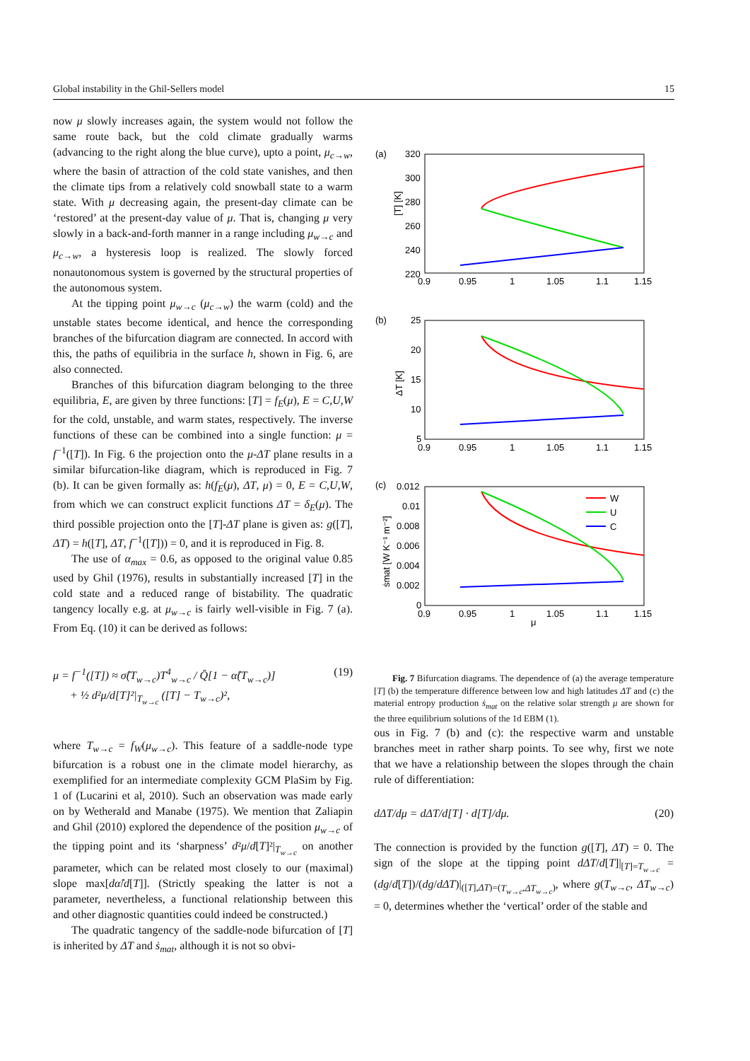Global instability in the Ghil-Sellers model 15
now μ slowly increases again, the system would not follow the same route back, but the cold climate gradually warms (advancing to the right along the blue curve), upto a point, μ<sub>c→w</sub>, where the basin of attraction of the cold state vanishes, and then the climate tips from a relatively cold snowball state to a warm state. With μ decreasing again, the present-day climate can be ‘restored’ at the present-day value of μ. That is, changing μ very slowly in a back-and-forth manner in a range including μ<sub>w→c</sub> and μ<sub>c→w</sub>, a hysteresis loop is realized. The slowly forced nonautonomous system is governed by the structural properties of the autonomous system.
At the tipping point μ<sub>w→c</sub> (μ<sub>c→w</sub>) the warm (cold) and the unstable states become identical, and hence the corresponding branches of the bifurcation diagram are connected. In accord with this, the paths of equilibria in the surface h, shown in Fig. 6, are also connected.
Branches of this bifurcation diagram belonging to the three equilibria, E, are given by three functions: [T] = f<sub>E</sub>(μ), E = C,U,W for the cold, unstable, and warm states, respectively. The inverse functions of these can be combined into a single function: μ = f<sup>−1</sup>([T]). In Fig. 6 the projection onto the μ-ΔT plane results in a similar bifurcation-like diagram, which is reproduced in Fig. 7 (b). It can be given formally as: h(f<sub>E</sub>(μ), ΔT, μ) = 0, E = C,U,W, from which we can construct explicit functions ΔT = δ<sub>E</sub>(μ). The third possible projection onto the [T]-ΔT plane is given as: g([T], ΔT) = h([T], ΔT, f<sup>−1</sup>([T])) = 0, and it is reproduced in Fig. 8.
The use of α<sub>max</sub> = 0.6, as opposed to the original value 0.85 used by Ghil (1976), results in substantially increased [T] in the cold state and a reduced range of bistability. The quadratic tangency locally e.g. at μ<sub>w→c</sub> is fairly well-visible in Fig. 7 (a). From Eq. (10) it can be derived as follows:
μ = f<sup>−1</sup>([T]) ≈ σ̂(T<sub>w→c</sub>)T<sup>4</sup><sub>w→c</sub> / Q̂[1 − α̂(T<sub>w→c</sub>)]
+ ½ d²μ/d[T]²|<sub>T<sub>w→c</sub></sub> ([T] − T<sub>w→c</sub>)², (19)
where T<sub>w→c</sub> = f<sub>W</sub>(μ<sub>w→c</sub>). This feature of a saddle-node type bifurcation is a robust one in the climate model hierarchy, as exemplified for an intermediate complexity GCM PlaSim by Fig. 1 of (Lucarini et al, 2010). Such an observation was made early on by Wetherald and Manabe (1975). We mention that Zaliapin and Ghil (2010) explored the dependence of the position μ<sub>w→c</sub> of the tipping point and its ‘sharpness’ d²μ/d[T]²|<sub>T<sub>w→c</sub></sub> on another parameter, which can be related most closely to our (maximal) slope max[dα̂/d[T]]. (Strictly speaking the latter is not a parameter, nevertheless, a functional relationship between this and other diagnostic quantities could indeed be constructed.)
The quadratic tangency of the saddle-node bifurcation of [T] is inherited by ΔT and ṡ<sub>mat</sub>, although it is not so obvi-
(a)
320
300
280
260
240
220
0.9
0.95
1
1.05
1.1
1.15
[T] [K]
(b)
25
20
15
10
5
0.9
0.95
1
1.05
1.1
1.15
ΔT [K]
(c)
0.012
0.01
0.008
0.006
0.004
0.002
0
0.9
0.95
1
1.05
1.1
1.15
ṡmat [W K⁻¹ m⁻²]
W
U
C
μ
Fig. 7 Bifurcation diagrams. The dependence of (a) the average temperature [T] (b) the temperature difference between low and high latitudes ΔT and (c) the material entropy production ṡ<sub>mat</sub> on the relative solar strength μ are shown for the three equilibrium solutions of the 1d EBM (1).
ous in Fig. 7 (b) and (c): the respective warm and unstable branches meet in rather sharp points. To see why, first we note that we have a relationship between the slopes through the chain rule of differentiation:
dΔT/dμ = dΔT/d[T] · d[T]/dμ. (20)
The connection is provided by the function g([T], ΔT) = 0. The sign of the slope at the tipping point dΔT/d[T]|<sub>[T]=T<sub>w→c</sub></sub> = (dg/d[T])/(dg/dΔT)|<sub>([T],ΔT)=(T<sub>w→c</sub>,ΔT<sub>w→c</sub>)</sub>, where g(T<sub>w→c</sub>, ΔT<sub>w→c</sub>) = 0, determines whether the ‘vertical’ order of the stable and